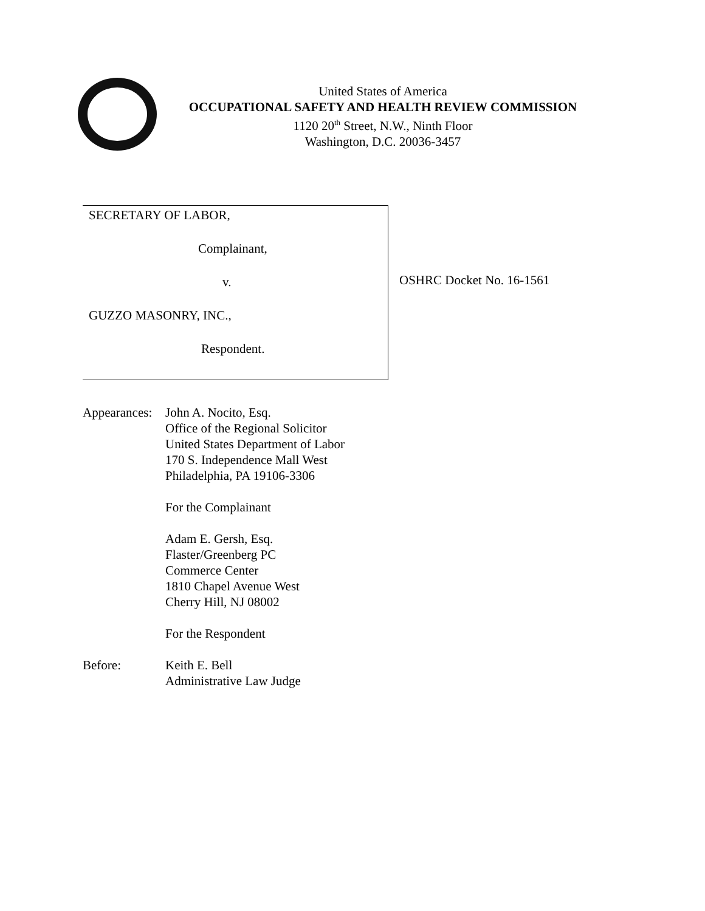United States of America
OCCUPATIONAL SAFETY AND HEALTH REVIEW COMMISSION
1120 20<sup>th</sup> Street, N.W., Ninth Floor
Washington, D.C. 20036-3457
SECRETARY OF LABOR,
Complainant,
v.
GUZZO MASONRY, INC.,
Respondent.
OSHRC Docket No. 16-1561
Appearances:
John A. Nocito, Esq.
Office of the Regional Solicitor
United States Department of Labor
170 S. Independence Mall West
Philadelphia, PA 19106-3306
For the Complainant
Adam E. Gersh, Esq.
Flaster/Greenberg PC
Commerce Center
1810 Chapel Avenue West
Cherry Hill, NJ 08002
For the Respondent
Before: Keith E. Bell
Administrative Law Judge